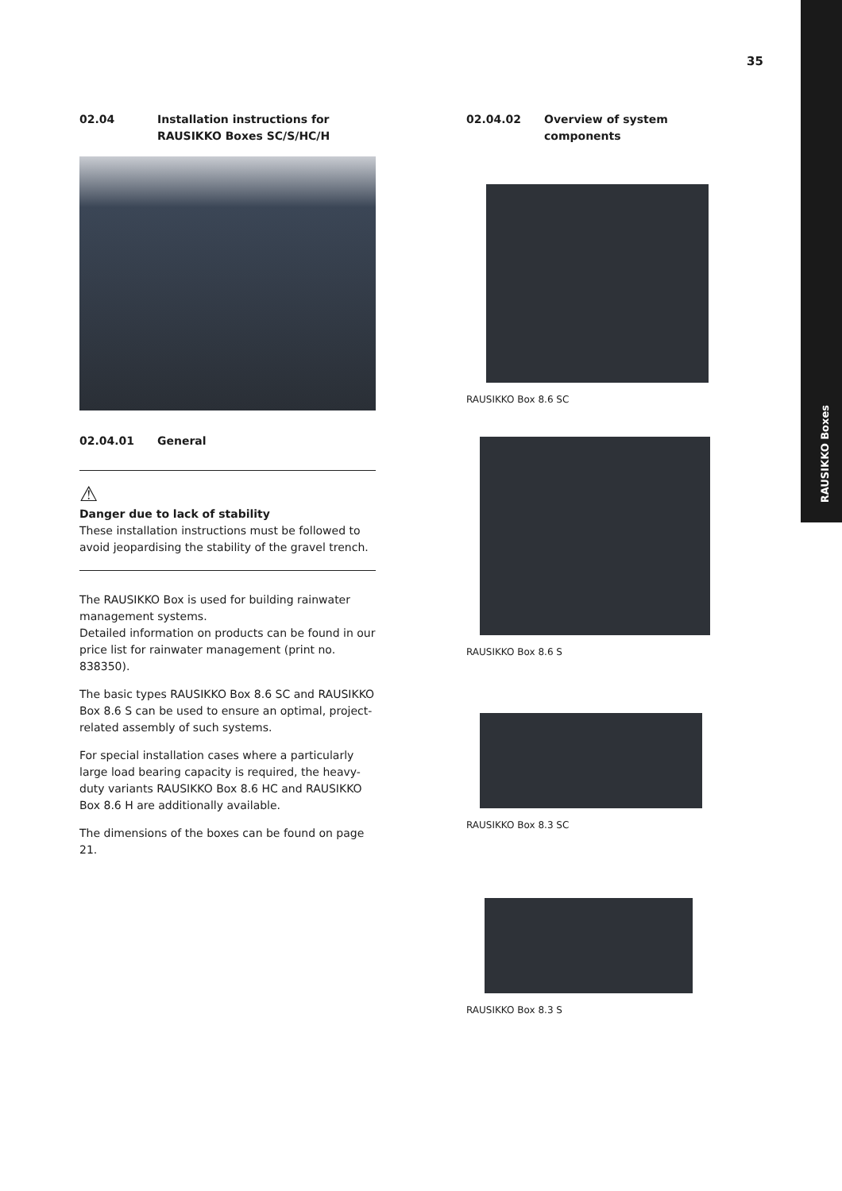RAUSIKKO Boxes
35
02.04 Installation instructions for RAUSIKKO Boxes SC/S/HC/H
02.04.01 General
⚠
Danger due to lack of stability
These installation instructions must be followed to avoid jeopardising the stability of the gravel trench.
The RAUSIKKO Box is used for building rainwater management systems.
Detailed information on products can be found in our price list for rainwater management (print no. 838350).
The basic types RAUSIKKO Box 8.6 SC and RAUSIKKO Box 8.6 S can be used to ensure an optimal, project-related assembly of such systems.
For special installation cases where a particularly large load bearing capacity is required, the heavy-duty variants RAUSIKKO Box 8.6 HC and RAUSIKKO Box 8.6 H are additionally available.
The dimensions of the boxes can be found on page 21.
02.04.02 Overview of system components
RAUSIKKO Box 8.6 SC
RAUSIKKO Box 8.6 S
RAUSIKKO Box 8.3 SC
RAUSIKKO Box 8.3 S